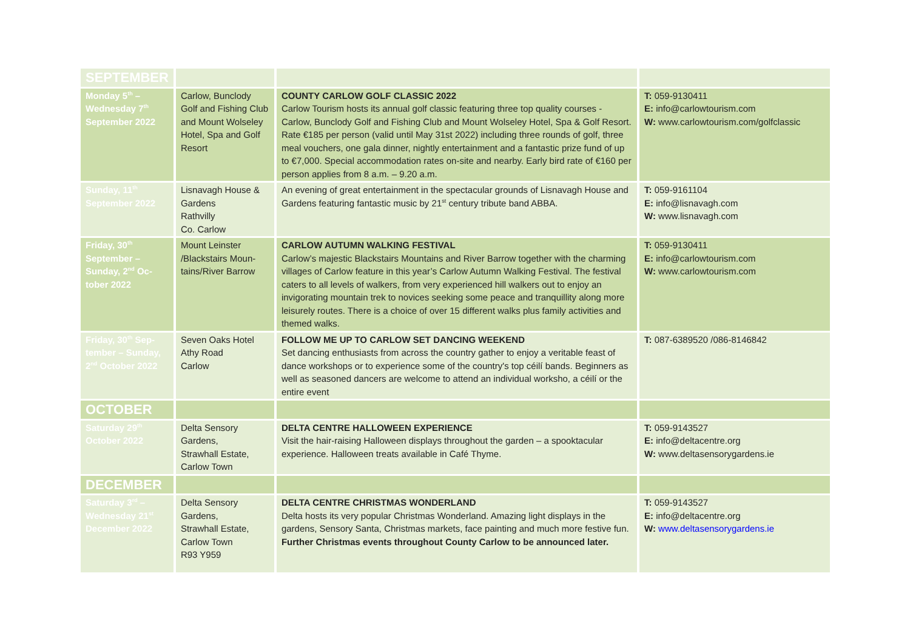| SEPTEMBER | | | |
| Monday 5<sup>th</sup> – Wednesday 7<sup>th</sup> September 2022 | Carlow, Bunclody Golf and Fishing Club and Mount Wolseley Hotel, Spa and Golf Resort | COUNTY CARLOW GOLF CLASSIC 2022 Carlow Tourism hosts its annual golf classic featuring three top quality courses - Carlow, Bunclody Golf and Fishing Club and Mount Wolseley Hotel, Spa & Golf Resort. Rate €185 per person (valid until May 31st 2022) including three rounds of golf, three meal vouchers, one gala dinner, nightly entertainment and a fantastic prize fund of up to €7,000. Special accommodation rates on-site and nearby. Early bird rate of €160 per person applies from 8 a.m. – 9.20 a.m. | T: 059-9130411 E: info@carlowtourism.com W: www.carlowtourism.com/golfclassic |
| Sunday, 11<sup>th</sup> September 2022 | Lisnavagh House & Gardens Rathvilly Co. Carlow | An evening of great entertainment in the spectacular grounds of Lisnavagh House and Gardens featuring fantastic music by 21<sup>st</sup> century tribute band ABBA. | T: 059-9161104 E: info@lisnavagh.com W: www.lisnavagh.com |
| Friday, 30<sup>th</sup> September – Sunday, 2<sup>nd</sup> Oc- tober 2022 | Mount Leinster /Blackstairs Moun-tains/River Barrow | CARLOW AUTUMN WALKING FESTIVAL Carlow’s majestic Blackstairs Mountains and River Barrow together with the charming villages of Carlow feature in this year’s Carlow Autumn Walking Festival. The festival caters to all levels of walkers, from very experienced hill walkers out to enjoy an invigorating mountain trek to novices seeking some peace and tranquillity along more leisurely routes. There is a choice of over 15 different walks plus family activities and themed walks. | T: 059-9130411 E: info@carlowtourism.com W: www.carlowtourism.com |
| Friday, 30<sup>th</sup> Sep- tember – Sunday, 2<sup>nd</sup> October 2022 | Seven Oaks Hotel Athy Road Carlow | FOLLOW ME UP TO CARLOW SET DANCING WEEKEND Set dancing enthusiasts from across the country gather to enjoy a veritable feast of dance workshops or to experience some of the country's top céilí bands. Beginners as well as seasoned dancers are welcome to attend an individual worksho, a céilí or the entire event | T: 087-6389520 /086-8146842 |
| OCTOBER | | | |
| Saturday 29<sup>th</sup> October 2022 | Delta Sensory Gardens, Strawhall Estate, Carlow Town | DELTA CENTRE HALLOWEEN EXPERIENCE Visit the hair-raising Halloween displays throughout the garden – a spooktacular experience. Halloween treats available in Café Thyme. | T: 059-9143527 E: info@deltacentre.org W: www.deltasensorygardens.ie |
| DECEMBER | | | |
| Saturday 3<sup>rd</sup> – Wednesday 21<sup>st</sup> December 2022 | Delta Sensory Gardens, Strawhall Estate, Carlow Town R93 Y959 | DELTA CENTRE CHRISTMAS WONDERLAND Delta hosts its very popular Christmas Wonderland. Amazing light displays in the gardens, Sensory Santa, Christmas markets, face painting and much more festive fun. Further Christmas events throughout County Carlow to be announced later. | T: 059-9143527 E: info@deltacentre.org W: www.deltasensorygardens.ie |